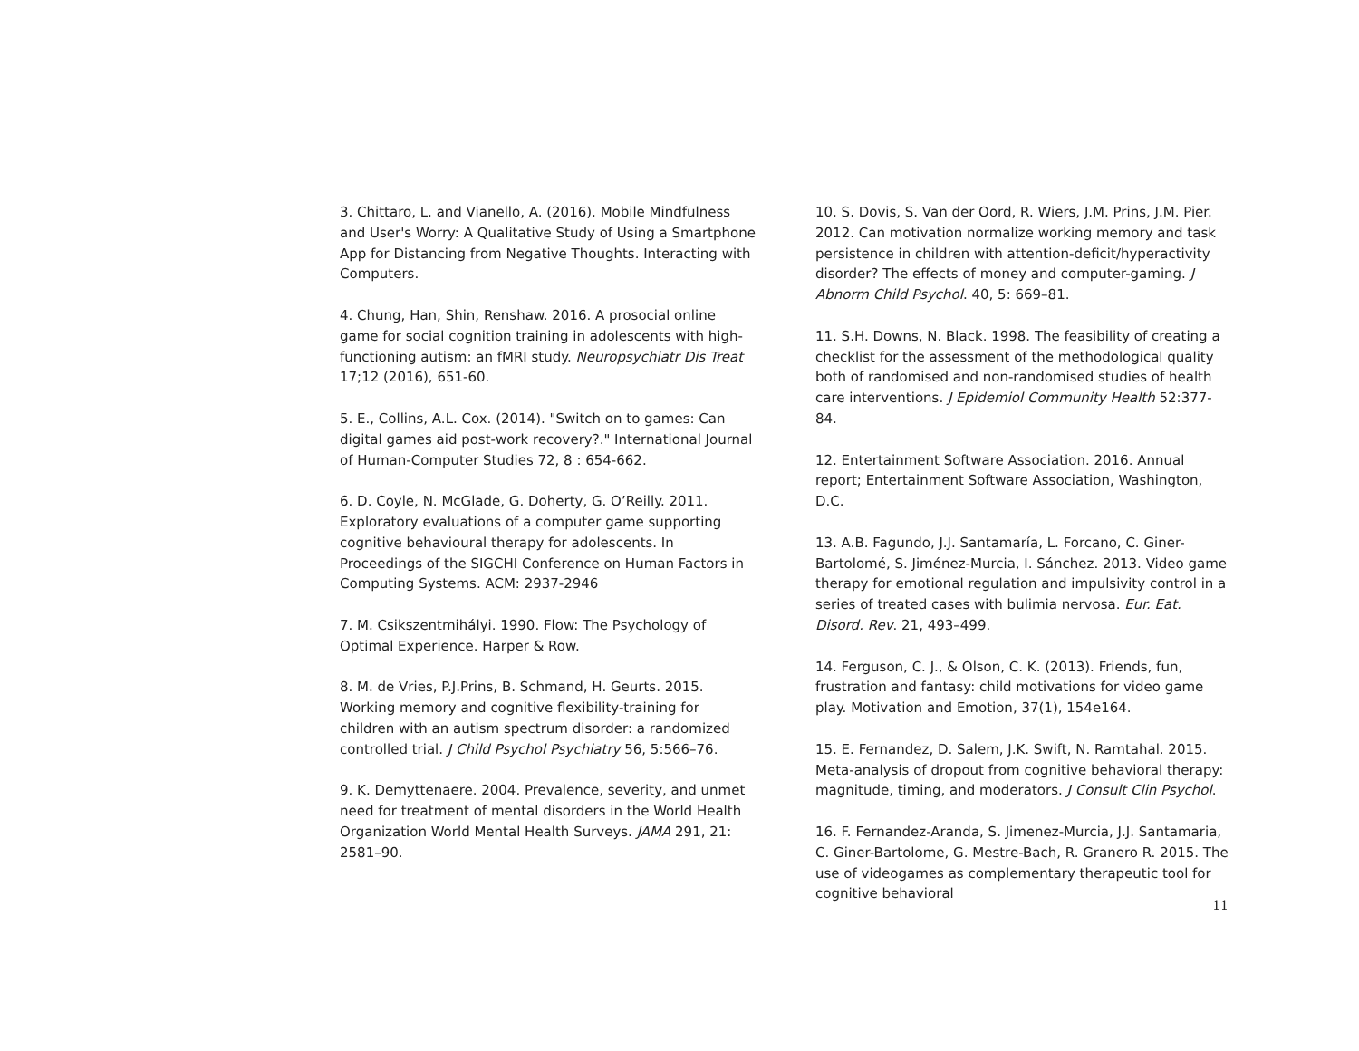3. Chittaro, L. and Vianello, A. (2016). Mobile Mindfulness and User's Worry: A Qualitative Study of Using a Smartphone App for Distancing from Negative Thoughts. Interacting with Computers.
4. Chung, Han, Shin, Renshaw. 2016. A prosocial online game for social cognition training in adolescents with high-functioning autism: an fMRI study. Neuropsychiatr Dis Treat 17;12 (2016), 651-60.
5. E., Collins, A.L. Cox. (2014). "Switch on to games: Can digital games aid post-work recovery?." International Journal of Human-Computer Studies 72, 8 : 654-662.
6. D. Coyle, N. McGlade, G. Doherty, G. O’Reilly. 2011. Exploratory evaluations of a computer game supporting cognitive behavioural therapy for adolescents. In Proceedings of the SIGCHI Conference on Human Factors in Computing Systems. ACM: 2937-2946
7. M. Csikszentmihályi. 1990. Flow: The Psychology of Optimal Experience. Harper & Row.
8. M. de Vries, P.J.Prins, B. Schmand, H. Geurts. 2015. Working memory and cognitive flexibility-training for children with an autism spectrum disorder: a randomized controlled trial. J Child Psychol Psychiatry 56, 5:566–76.
9. K. Demyttenaere. 2004. Prevalence, severity, and unmet need for treatment of mental disorders in the World Health Organization World Mental Health Surveys. JAMA 291, 21: 2581–90.
10. S. Dovis, S. Van der Oord, R. Wiers, J.M. Prins, J.M. Pier. 2012. Can motivation normalize working memory and task persistence in children with attention-deficit/hyperactivity disorder? The effects of money and computer-gaming. J Abnorm Child Psychol. 40, 5: 669–81.
11. S.H. Downs, N. Black. 1998. The feasibility of creating a checklist for the assessment of the methodological quality both of randomised and non-randomised studies of health care interventions. J Epidemiol Community Health 52:377-84.
12. Entertainment Software Association. 2016. Annual report; Entertainment Software Association, Washington, D.C.
13. A.B. Fagundo, J.J. Santamaría, L. Forcano, C. Giner-Bartolomé, S. Jiménez-Murcia, I. Sánchez. 2013. Video game therapy for emotional regulation and impulsivity control in a series of treated cases with bulimia nervosa. Eur. Eat. Disord. Rev. 21, 493–499.
14. Ferguson, C. J., & Olson, C. K. (2013). Friends, fun, frustration and fantasy: child motivations for video game play. Motivation and Emotion, 37(1), 154e164.
15. E. Fernandez, D. Salem, J.K. Swift, N. Ramtahal. 2015. Meta-analysis of dropout from cognitive behavioral therapy: magnitude, timing, and moderators. J Consult Clin Psychol.
16. F. Fernandez-Aranda, S. Jimenez-Murcia, J.J. Santamaria, C. Giner-Bartolome, G. Mestre-Bach, R. Granero R. 2015. The use of videogames as complementary therapeutic tool for cognitive behavioral
11